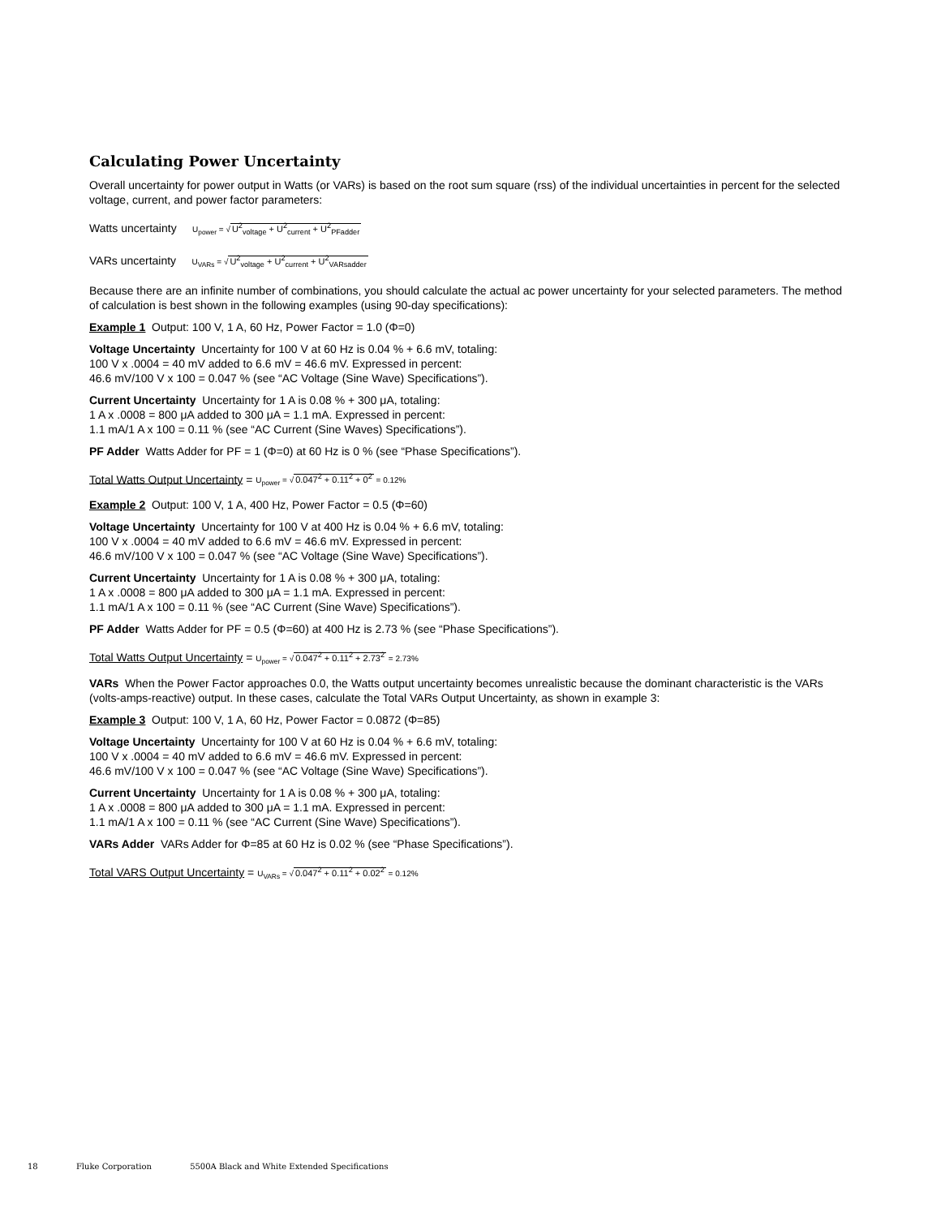Calculating Power Uncertainty
Overall uncertainty for power output in Watts (or VARs) is based on the root sum square (rss) of the individual uncertainties in percent for the selected voltage, current, and power factor parameters:
Watts uncertainty U<sub>power</sub> = √U<sup>2</sup><sub>voltage</sub> + U<sup>2</sup><sub>current</sub> + U<sup>2</sup><sub>PFadder</sub>
VARs uncertainty U<sub>VARs</sub> = √U<sup>2</sup><sub>voltage</sub> + U<sup>2</sup><sub>current</sub> + U<sup>2</sup><sub>VARsadder</sub>
Because there are an infinite number of combinations, you should calculate the actual ac power uncertainty for your selected parameters. The method of calculation is best shown in the following examples (using 90-day specifications):
Example 1 Output: 100 V, 1 A, 60 Hz, Power Factor = 1.0 (Φ=0)
Voltage Uncertainty Uncertainty for 100 V at 60 Hz is 0.04 % + 6.6 mV, totaling:
100 V x .0004 = 40 mV added to 6.6 mV = 46.6 mV. Expressed in percent:
46.6 mV/100 V x 100 = 0.047 % (see “AC Voltage (Sine Wave) Specifications”).
Current Uncertainty Uncertainty for 1 A is 0.08 % + 300 μA, totaling:
1 A x .0008 = 800 μA added to 300 μA = 1.1 mA. Expressed in percent:
1.1 mA/1 A x 100 = 0.11 % (see “AC Current (Sine Waves) Specifications”).
PF Adder Watts Adder for PF = 1 (Φ=0) at 60 Hz is 0 % (see “Phase Specifications”).
Total Watts Output Uncertainty = U<sub>power</sub> = √0.047<sup>2</sup> + 0.11<sup>2</sup> + 0<sup>2</sup> = 0.12%
Example 2 Output: 100 V, 1 A, 400 Hz, Power Factor = 0.5 (Φ=60)
Voltage Uncertainty Uncertainty for 100 V at 400 Hz is 0.04 % + 6.6 mV, totaling:
100 V x .0004 = 40 mV added to 6.6 mV = 46.6 mV. Expressed in percent:
46.6 mV/100 V x 100 = 0.047 % (see “AC Voltage (Sine Wave) Specifications”).
Current Uncertainty Uncertainty for 1 A is 0.08 % + 300 μA, totaling:
1 A x .0008 = 800 μA added to 300 μA = 1.1 mA. Expressed in percent:
1.1 mA/1 A x 100 = 0.11 % (see “AC Current (Sine Wave) Specifications”).
PF Adder Watts Adder for PF = 0.5 (Φ=60) at 400 Hz is 2.73 % (see “Phase Specifications”).
Total Watts Output Uncertainty = U<sub>power</sub> = √0.047<sup>2</sup> + 0.11<sup>2</sup> + 2.73<sup>2</sup> = 2.73%
VARs When the Power Factor approaches 0.0, the Watts output uncertainty becomes unrealistic because the dominant characteristic is the VARs (volts-amps-reactive) output. In these cases, calculate the Total VARs Output Uncertainty, as shown in example 3:
Example 3 Output: 100 V, 1 A, 60 Hz, Power Factor = 0.0872 (Φ=85)
Voltage Uncertainty Uncertainty for 100 V at 60 Hz is 0.04 % + 6.6 mV, totaling:
100 V x .0004 = 40 mV added to 6.6 mV = 46.6 mV. Expressed in percent:
46.6 mV/100 V x 100 = 0.047 % (see “AC Voltage (Sine Wave) Specifications”).
Current Uncertainty Uncertainty for 1 A is 0.08 % + 300 μA, totaling:
1 A x .0008 = 800 μA added to 300 μA = 1.1 mA. Expressed in percent:
1.1 mA/1 A x 100 = 0.11 % (see “AC Current (Sine Wave) Specifications”).
VARs Adder VARs Adder for Φ=85 at 60 Hz is 0.02 % (see “Phase Specifications”).
Total VARS Output Uncertainty = U<sub>VARs</sub> = √0.047<sup>2</sup> + 0.11<sup>2</sup> + 0.02<sup>2</sup> = 0.12%
18 Fluke Corporation 5500A Black and White Extended Specifications